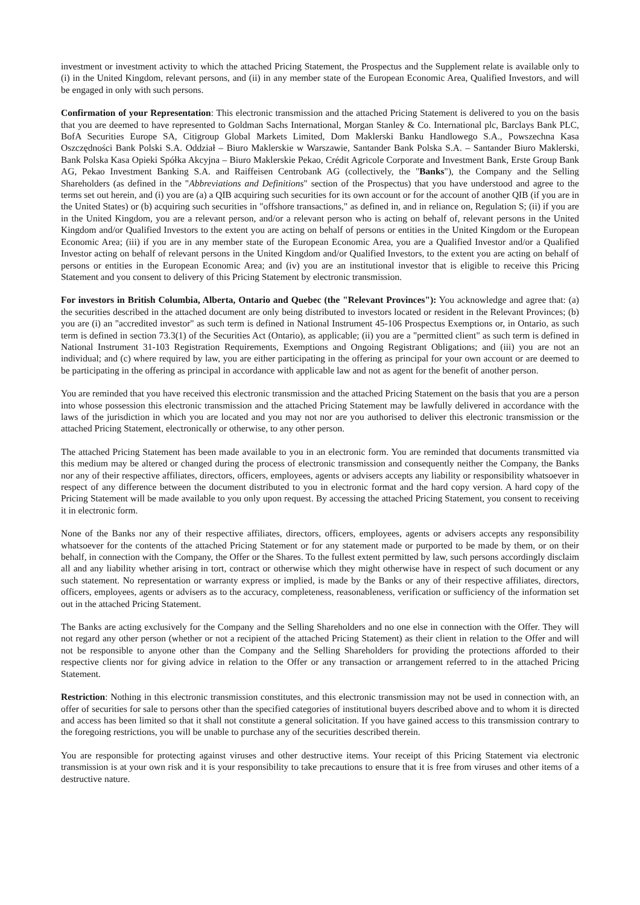investment or investment activity to which the attached Pricing Statement, the Prospectus and the Supplement relate is available only to (i) in the United Kingdom, relevant persons, and (ii) in any member state of the European Economic Area, Qualified Investors, and will be engaged in only with such persons.
Confirmation of your Representation: This electronic transmission and the attached Pricing Statement is delivered to you on the basis that you are deemed to have represented to Goldman Sachs International, Morgan Stanley & Co. International plc, Barclays Bank PLC, BofA Securities Europe SA, Citigroup Global Markets Limited, Dom Maklerski Banku Handlowego S.A., Powszechna Kasa Oszczędności Bank Polski S.A. Oddział – Biuro Maklerskie w Warszawie, Santander Bank Polska S.A. – Santander Biuro Maklerski, Bank Polska Kasa Opieki Spółka Akcyjna – Biuro Maklerskie Pekao, Crédit Agricole Corporate and Investment Bank, Erste Group Bank AG, Pekao Investment Banking S.A. and Raiffeisen Centrobank AG (collectively, the "Banks"), the Company and the Selling Shareholders (as defined in the "Abbreviations and Definitions" section of the Prospectus) that you have understood and agree to the terms set out herein, and (i) you are (a) a QIB acquiring such securities for its own account or for the account of another QIB (if you are in the United States) or (b) acquiring such securities in "offshore transactions," as defined in, and in reliance on, Regulation S; (ii) if you are in the United Kingdom, you are a relevant person, and/or a relevant person who is acting on behalf of, relevant persons in the United Kingdom and/or Qualified Investors to the extent you are acting on behalf of persons or entities in the United Kingdom or the European Economic Area; (iii) if you are in any member state of the European Economic Area, you are a Qualified Investor and/or a Qualified Investor acting on behalf of relevant persons in the United Kingdom and/or Qualified Investors, to the extent you are acting on behalf of persons or entities in the European Economic Area; and (iv) you are an institutional investor that is eligible to receive this Pricing Statement and you consent to delivery of this Pricing Statement by electronic transmission.
For investors in British Columbia, Alberta, Ontario and Quebec (the "Relevant Provinces"): You acknowledge and agree that: (a) the securities described in the attached document are only being distributed to investors located or resident in the Relevant Provinces; (b) you are (i) an "accredited investor" as such term is defined in National Instrument 45-106 Prospectus Exemptions or, in Ontario, as such term is defined in section 73.3(1) of the Securities Act (Ontario), as applicable; (ii) you are a "permitted client" as such term is defined in National Instrument 31-103 Registration Requirements, Exemptions and Ongoing Registrant Obligations; and (iii) you are not an individual; and (c) where required by law, you are either participating in the offering as principal for your own account or are deemed to be participating in the offering as principal in accordance with applicable law and not as agent for the benefit of another person.
You are reminded that you have received this electronic transmission and the attached Pricing Statement on the basis that you are a person into whose possession this electronic transmission and the attached Pricing Statement may be lawfully delivered in accordance with the laws of the jurisdiction in which you are located and you may not nor are you authorised to deliver this electronic transmission or the attached Pricing Statement, electronically or otherwise, to any other person.
The attached Pricing Statement has been made available to you in an electronic form. You are reminded that documents transmitted via this medium may be altered or changed during the process of electronic transmission and consequently neither the Company, the Banks nor any of their respective affiliates, directors, officers, employees, agents or advisers accepts any liability or responsibility whatsoever in respect of any difference between the document distributed to you in electronic format and the hard copy version. A hard copy of the Pricing Statement will be made available to you only upon request. By accessing the attached Pricing Statement, you consent to receiving it in electronic form.
None of the Banks nor any of their respective affiliates, directors, officers, employees, agents or advisers accepts any responsibility whatsoever for the contents of the attached Pricing Statement or for any statement made or purported to be made by them, or on their behalf, in connection with the Company, the Offer or the Shares. To the fullest extent permitted by law, such persons accordingly disclaim all and any liability whether arising in tort, contract or otherwise which they might otherwise have in respect of such document or any such statement. No representation or warranty express or implied, is made by the Banks or any of their respective affiliates, directors, officers, employees, agents or advisers as to the accuracy, completeness, reasonableness, verification or sufficiency of the information set out in the attached Pricing Statement.
The Banks are acting exclusively for the Company and the Selling Shareholders and no one else in connection with the Offer. They will not regard any other person (whether or not a recipient of the attached Pricing Statement) as their client in relation to the Offer and will not be responsible to anyone other than the Company and the Selling Shareholders for providing the protections afforded to their respective clients nor for giving advice in relation to the Offer or any transaction or arrangement referred to in the attached Pricing Statement.
Restriction: Nothing in this electronic transmission constitutes, and this electronic transmission may not be used in connection with, an offer of securities for sale to persons other than the specified categories of institutional buyers described above and to whom it is directed and access has been limited so that it shall not constitute a general solicitation. If you have gained access to this transmission contrary to the foregoing restrictions, you will be unable to purchase any of the securities described therein.
You are responsible for protecting against viruses and other destructive items. Your receipt of this Pricing Statement via electronic transmission is at your own risk and it is your responsibility to take precautions to ensure that it is free from viruses and other items of a destructive nature.